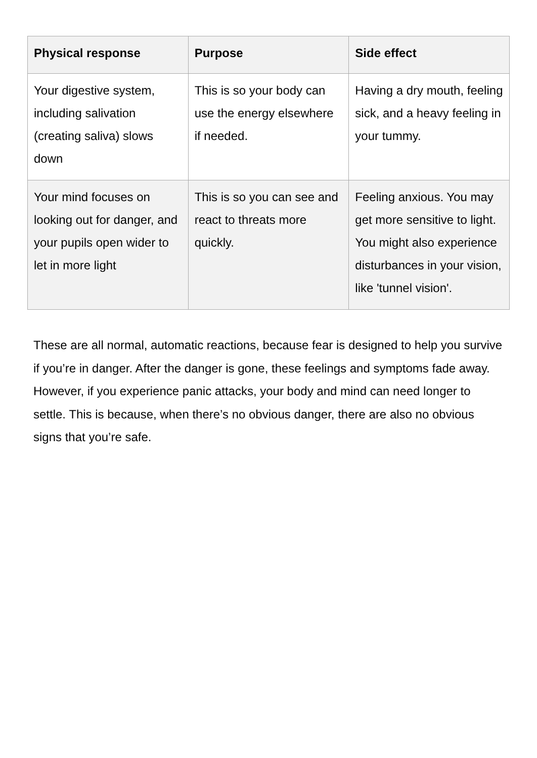| Physical response | Purpose | Side effect |
| --- | --- | --- |
| Your digestive system, including salivation (creating saliva) slows down | This is so your body can use the energy elsewhere if needed. | Having a dry mouth, feeling sick, and a heavy feeling in your tummy. |
| Your mind focuses on looking out for danger, and your pupils open wider to let in more light | This is so you can see and react to threats more quickly. | Feeling anxious. You may get more sensitive to light. You might also experience disturbances in your vision, like 'tunnel vision'. |
These are all normal, automatic reactions, because fear is designed to help you survive if you’re in danger. After the danger is gone, these feelings and symptoms fade away. However, if you experience panic attacks, your body and mind can need longer to settle. This is because, when there’s no obvious danger, there are also no obvious signs that you’re safe.